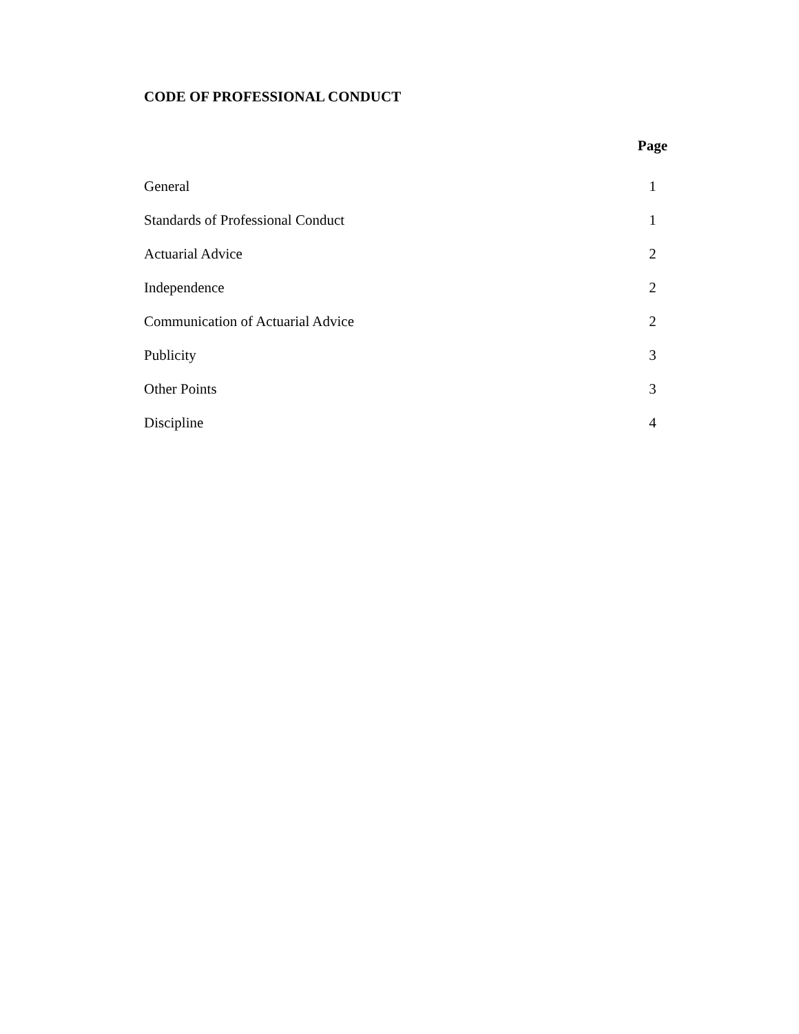CODE OF PROFESSIONAL CONDUCT
| | Page |
| --- | --- |
| General | 1 |
| Standards of Professional Conduct | 1 |
| Actuarial Advice | 2 |
| Independence | 2 |
| Communication of Actuarial Advice | 2 |
| Publicity | 3 |
| Other Points | 3 |
| Discipline | 4 |